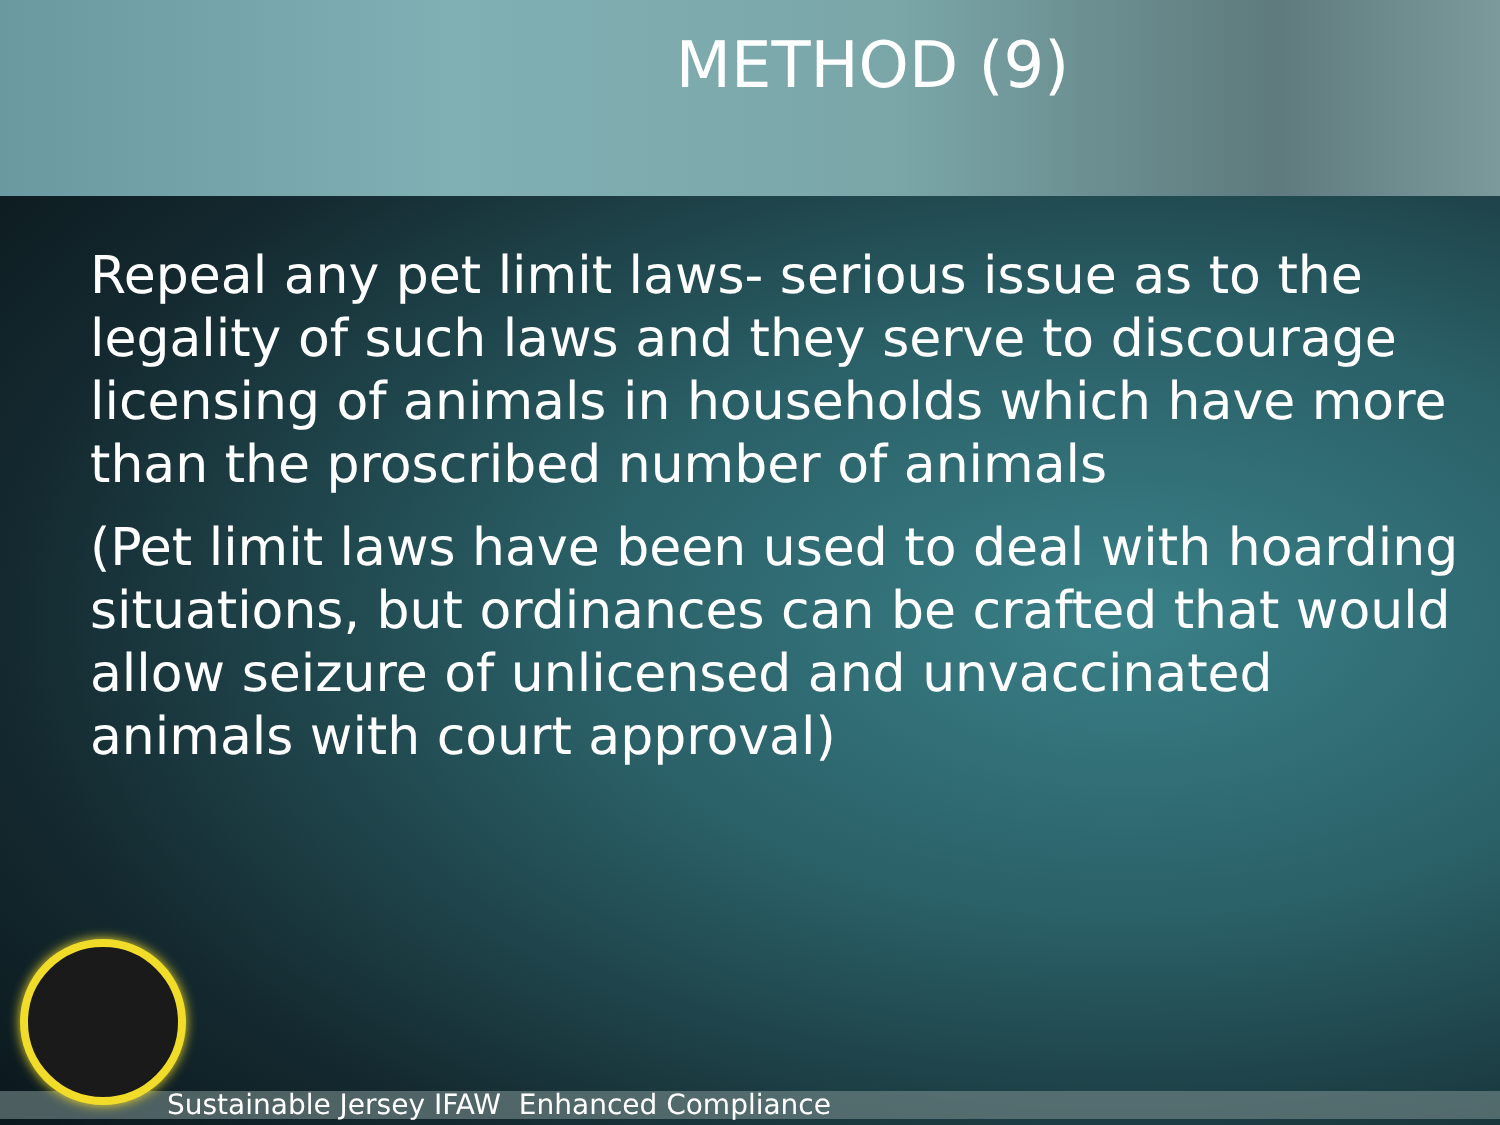METHOD (9)
Repeal any pet limit laws- serious issue as to the legality of such laws and they serve to discourage licensing of animals in households which have more than the proscribed number of animals
(Pet limit laws have been used to deal with hoarding situations, but ordinances can be crafted that would allow seizure of unlicensed and unvaccinated animals with court approval)
Sustainable Jersey IFAW Enhanced Compliance